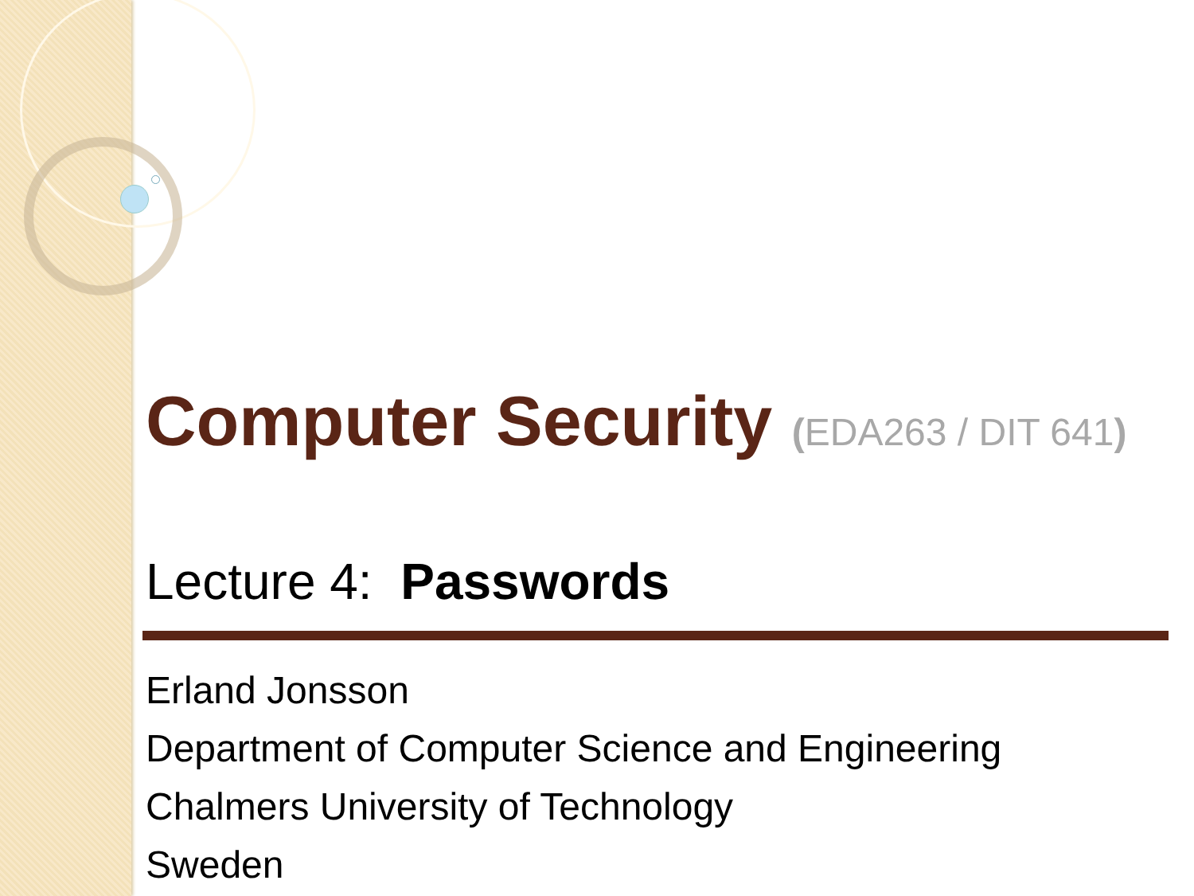Computer Security (EDA263 / DIT 641)
Lecture 4: Passwords
Erland Jonsson
Department of Computer Science and Engineering
Chalmers University of Technology
Sweden